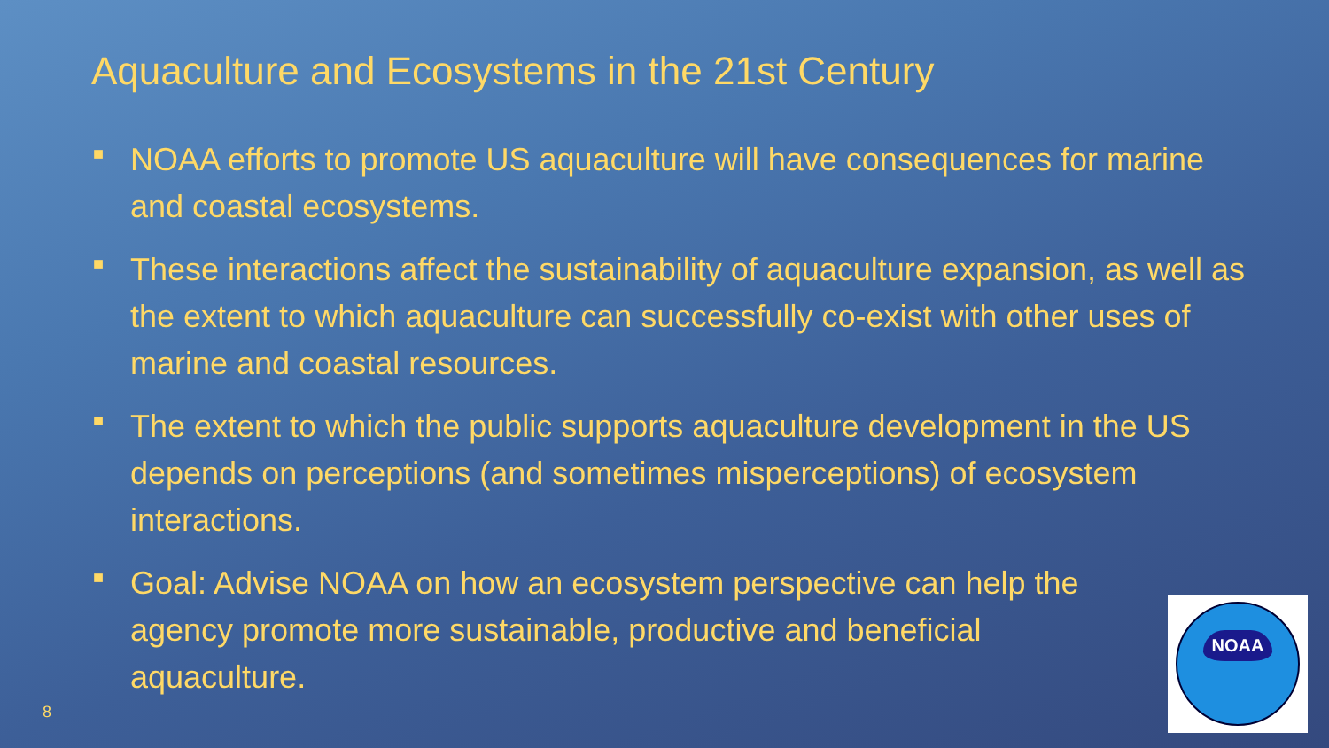Aquaculture and Ecosystems in the 21st Century
■ NOAA efforts to promote US aquaculture will have consequences for marine and coastal ecosystems.
■ These interactions affect the sustainability of aquaculture expansion, as well as the extent to which aquaculture can successfully co-exist with other uses of marine and coastal resources.
■ The extent to which the public supports aquaculture development in the US depends on perceptions (and sometimes misperceptions) of ecosystem interactions.
■ Goal: Advise NOAA on how an ecosystem perspective can help the agency promote more sustainable, productive and beneficial aquaculture.
8
NOAA